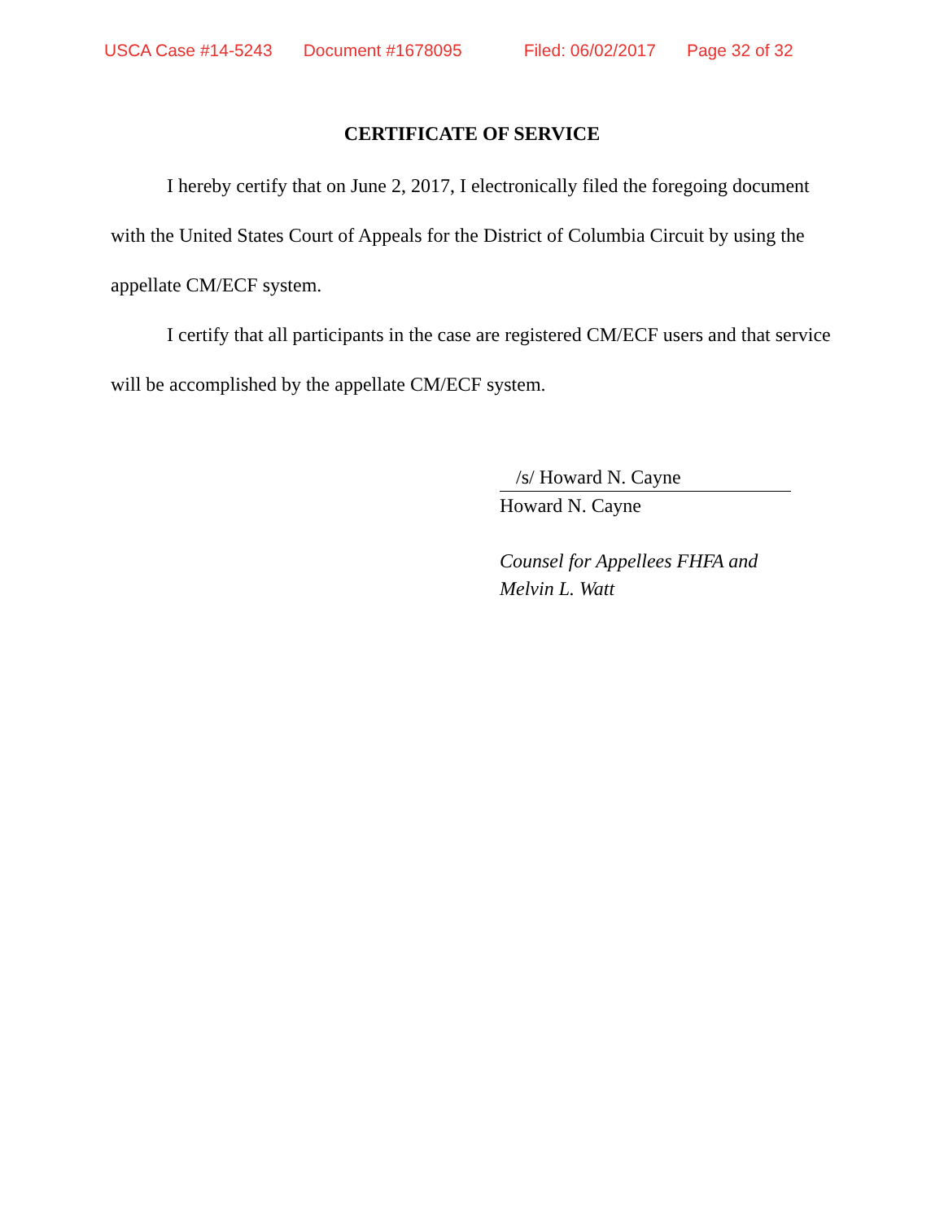USCA Case #14-5243 Document #1678095 Filed: 06/02/2017 Page 32 of 32
CERTIFICATE OF SERVICE
I hereby certify that on June 2, 2017, I electronically filed the foregoing document with the United States Court of Appeals for the District of Columbia Circuit by using the appellate CM/ECF system.
I certify that all participants in the case are registered CM/ECF users and that service will be accomplished by the appellate CM/ECF system.
/s/ Howard N. Cayne
Howard N. Cayne
Counsel for Appellees FHFA and
Melvin L. Watt